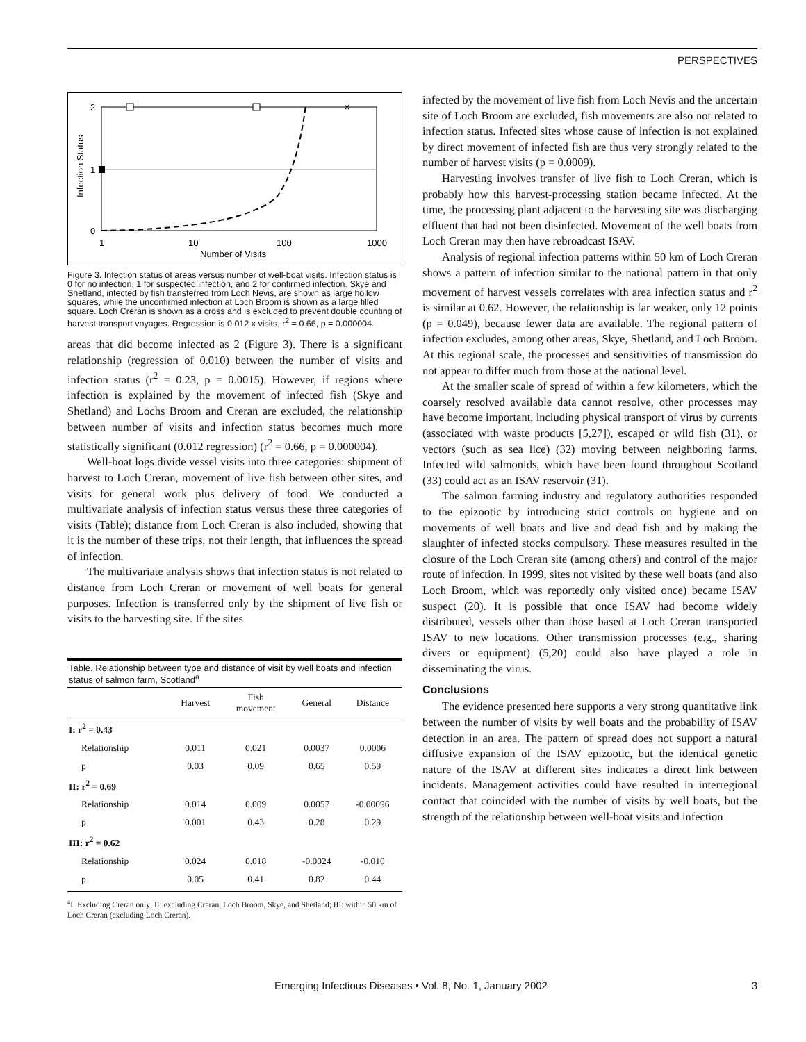PERSPECTIVES
2
1
0
1
10
100
1000
Number of Visits
Infection Status
✕
Figure 3. Infection status of areas versus number of well-boat visits. Infection status is 0 for no infection, 1 for suspected infection, and 2 for confirmed infection. Skye and Shetland, infected by fish transferred from Loch Nevis, are shown as large hollow squares, while the unconfirmed infection at Loch Broom is shown as a large filled square. Loch Creran is shown as a cross and is excluded to prevent double counting of harvest transport voyages. Regression is 0.012 x visits, r<sup>2</sup> = 0.66, p = 0.000004.
areas that did become infected as 2 (Figure 3). There is a significant relationship (regression of 0.010) between the number of visits and infection status (r<sup>2</sup> = 0.23, p = 0.0015). However, if regions where infection is explained by the movement of infected fish (Skye and Shetland) and Lochs Broom and Creran are excluded, the relationship between number of visits and infection status becomes much more statistically significant (0.012 regression) (r<sup>2</sup> = 0.66, p = 0.000004).
Well-boat logs divide vessel visits into three categories: shipment of harvest to Loch Creran, movement of live fish between other sites, and visits for general work plus delivery of food. We conducted a multivariate analysis of infection status versus these three categories of visits (Table); distance from Loch Creran is also included, showing that it is the number of these trips, not their length, that influences the spread of infection.
The multivariate analysis shows that infection status is not related to distance from Loch Creran or movement of well boats for general purposes. Infection is transferred only by the shipment of live fish or visits to the harvesting site. If the sites
Table. Relationship between type and distance of visit by well boats and infection status of salmon farm, Scotland<sup>a</sup>
| | Harvest | Fish movement | General | Distance |
| --- | --- | --- | --- | --- |
| I: r<sup>2</sup> = 0.43 | | | | |
| Relationship | 0.011 | 0.021 | 0.0037 | 0.0006 |
| p | 0.03 | 0.09 | 0.65 | 0.59 |
| II: r<sup>2</sup> = 0.69 | | | | |
| Relationship | 0.014 | 0.009 | 0.0057 | -0.00096 |
| p | 0.001 | 0.43 | 0.28 | 0.29 |
| III: r<sup>2</sup> = 0.62 | | | | |
| Relationship | 0.024 | 0.018 | -0.0024 | -0.010 |
| p | 0.05 | 0.41 | 0.82 | 0.44 |
<sup>a</sup> I: Excluding Creran only; II: excluding Creran, Loch Broom, Skye, and Shetland; III: within 50 km of Loch Creran (excluding Loch Creran).
infected by the movement of live fish from Loch Nevis and the uncertain site of Loch Broom are excluded, fish movements are also not related to infection status. Infected sites whose cause of infection is not explained by direct movement of infected fish are thus very strongly related to the number of harvest visits (p = 0.0009).
Harvesting involves transfer of live fish to Loch Creran, which is probably how this harvest-processing station became infected. At the time, the processing plant adjacent to the harvesting site was discharging effluent that had not been disinfected. Movement of the well boats from Loch Creran may then have rebroadcast ISAV.
Analysis of regional infection patterns within 50 km of Loch Creran shows a pattern of infection similar to the national pattern in that only movement of harvest vessels correlates with area infection status and r<sup>2</sup> is similar at 0.62. However, the relationship is far weaker, only 12 points (p = 0.049), because fewer data are available. The regional pattern of infection excludes, among other areas, Skye, Shetland, and Loch Broom. At this regional scale, the processes and sensitivities of transmission do not appear to differ much from those at the national level.
At the smaller scale of spread of within a few kilometers, which the coarsely resolved available data cannot resolve, other processes may have become important, including physical transport of virus by currents (associated with waste products [5,27]), escaped or wild fish (31), or vectors (such as sea lice) (32) moving between neighboring farms. Infected wild salmonids, which have been found throughout Scotland (33) could act as an ISAV reservoir (31).
The salmon farming industry and regulatory authorities responded to the epizootic by introducing strict controls on hygiene and on movements of well boats and live and dead fish and by making the slaughter of infected stocks compulsory. These measures resulted in the closure of the Loch Creran site (among others) and control of the major route of infection. In 1999, sites not visited by these well boats (and also Loch Broom, which was reportedly only visited once) became ISAV suspect (20). It is possible that once ISAV had become widely distributed, vessels other than those based at Loch Creran transported ISAV to new locations. Other transmission processes (e.g., sharing divers or equipment) (5,20) could also have played a role in disseminating the virus.
Conclusions
The evidence presented here supports a very strong quantitative link between the number of visits by well boats and the probability of ISAV detection in an area. The pattern of spread does not support a natural diffusive expansion of the ISAV epizootic, but the identical genetic nature of the ISAV at different sites indicates a direct link between incidents. Management activities could have resulted in interregional contact that coincided with the number of visits by well boats, but the strength of the relationship between well-boat visits and infection
Emerging Infectious Diseases • Vol. 8, No. 1, January 2002 3